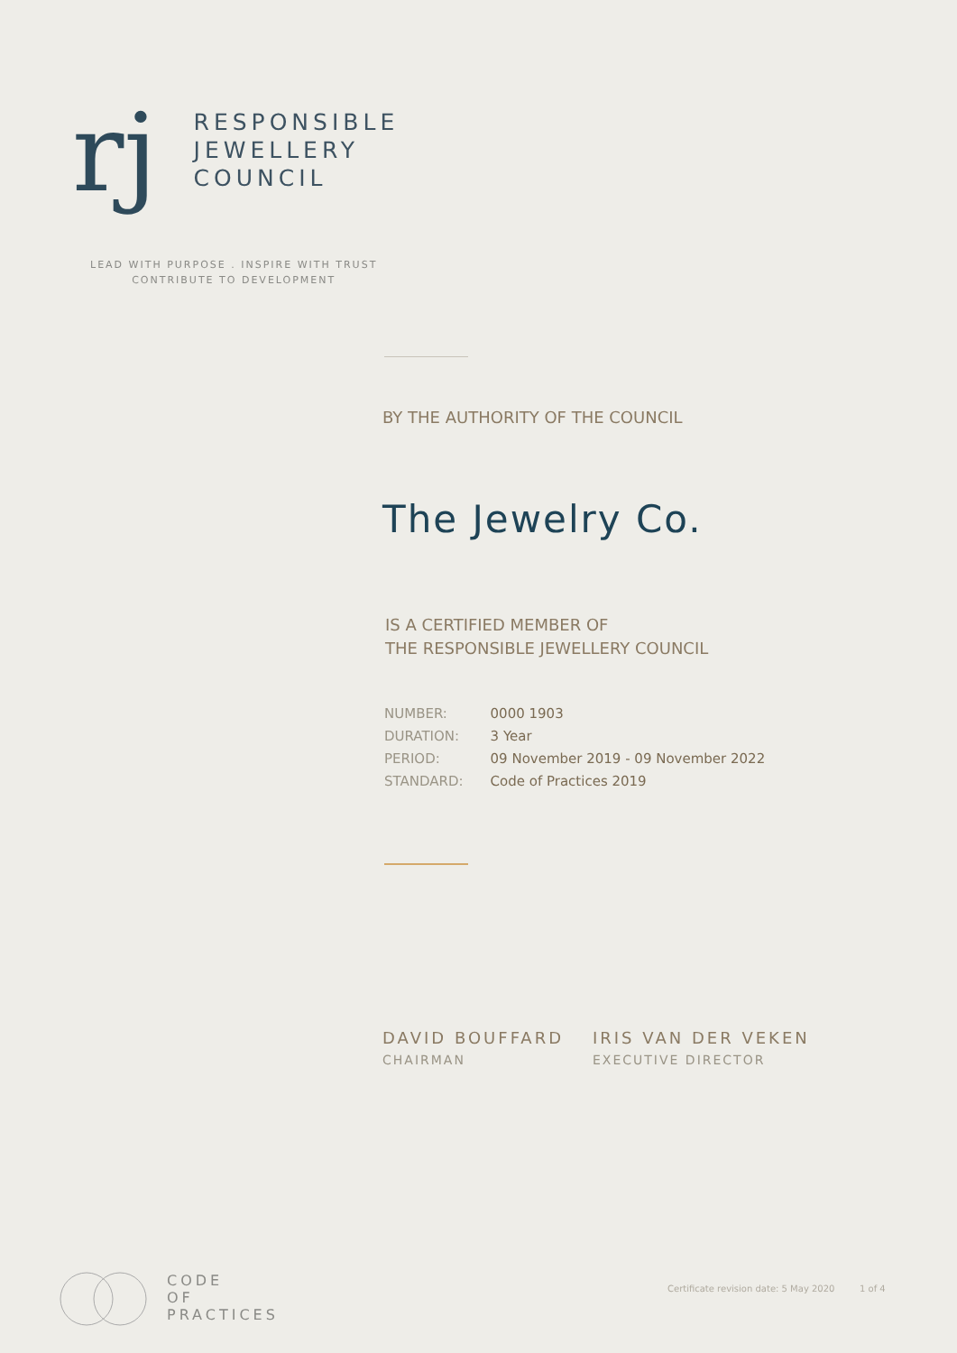rj
RESPONSIBLE
JEWELLERY
COUNCIL
LEAD WITH PURPOSE . INSPIRE WITH TRUST
CONTRIBUTE TO DEVELOPMENT
BY THE AUTHORITY OF THE COUNCIL
The Jewelry Co.
IS A CERTIFIED MEMBER OF
THE RESPONSIBLE JEWELLERY COUNCIL
| NUMBER: | 0000 1903 |
| DURATION: | 3 Year |
| PERIOD: | 09 November 2019 - 09 November 2022 |
| STANDARD: | Code of Practices 2019 |
DAVID BOUFFARD
CHAIRMAN
IRIS VAN DER VEKEN
EXECUTIVE DIRECTOR
CODE
OF
PRACTICES
Certificate revision date: 5 May 2020
1 of 4